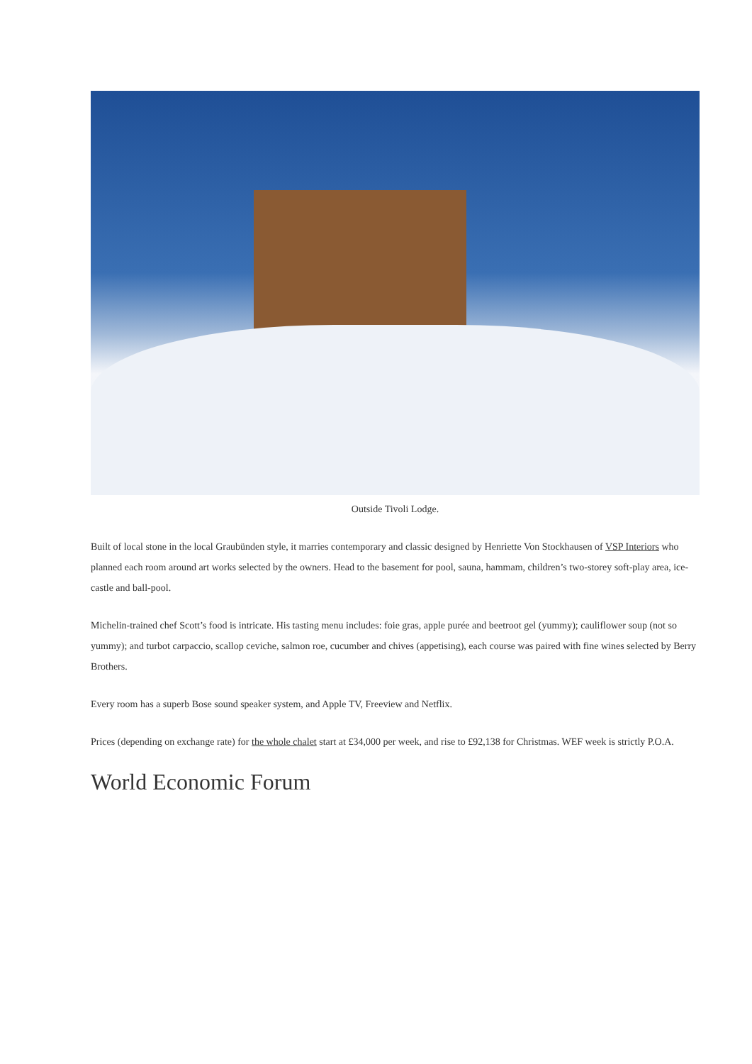Outside Tivoli Lodge.
Built of local stone in the local Graubünden style, it marries contemporary and classic designed by Henriette Von Stockhausen of VSP Interiors who planned each room around art works selected by the owners. Head to the basement for pool, sauna, hammam, children’s two-storey soft-play area, ice-castle and ball-pool.
Michelin-trained chef Scott’s food is intricate. His tasting menu includes: foie gras, apple purée and beetroot gel (yummy); cauliflower soup (not so yummy); and turbot carpaccio, scallop ceviche, salmon roe, cucumber and chives (appetising), each course was paired with fine wines selected by Berry Brothers.
Every room has a superb Bose sound speaker system, and Apple TV, Freeview and Netflix.
Prices (depending on exchange rate) for the whole chalet start at £34,000 per week, and rise to £92,138 for Christmas. WEF week is strictly P.O.A.
World Economic Forum